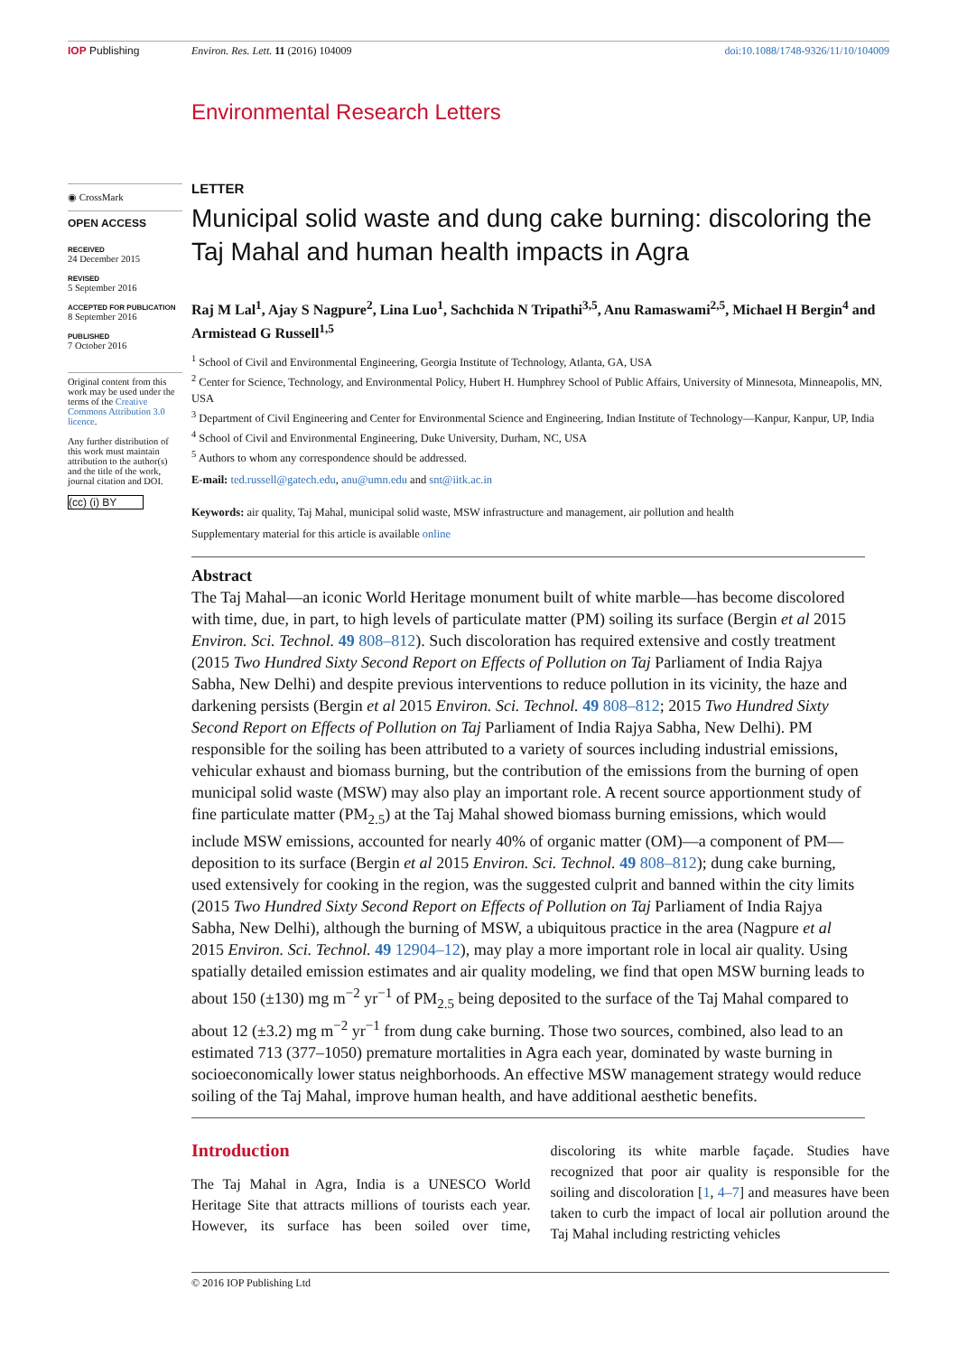IOP Publishing Environ. Res. Lett. 11 (2016) 104009
doi:10.1088/1748-9326/11/10/104009
Environmental Research Letters
◉ CrossMark
OPEN ACCESS
RECEIVED
24 December 2015
REVISED
5 September 2016
ACCEPTED FOR PUBLICATION
8 September 2016
PUBLISHED
7 October 2016
Original content from this work may be used under the terms of the Creative Commons Attribution 3.0 licence.
Any further distribution of this work must maintain attribution to the author(s) and the title of the work, journal citation and DOI.
(cc) (i) BY
LETTER
Municipal solid waste and dung cake burning: discoloring the Taj Mahal and human health impacts in Agra
Raj M Lal<sup>1</sup>, Ajay S Nagpure<sup>2</sup>, Lina Luo<sup>1</sup>, Sachchida N Tripathi<sup>3,5</sup>, Anu Ramaswami<sup>2,5</sup>, Michael H Bergin<sup>4</sup> and Armistead G Russell<sup>1,5</sup>
<sup>1</sup> School of Civil and Environmental Engineering, Georgia Institute of Technology, Atlanta, GA, USA
<sup>2</sup> Center for Science, Technology, and Environmental Policy, Hubert H. Humphrey School of Public Affairs, University of Minnesota, Minneapolis, MN, USA
<sup>3</sup> Department of Civil Engineering and Center for Environmental Science and Engineering, Indian Institute of Technology—Kanpur, Kanpur, UP, India
<sup>4</sup> School of Civil and Environmental Engineering, Duke University, Durham, NC, USA
<sup>5</sup> Authors to whom any correspondence should be addressed.
E-mail: ted.russell@gatech.edu, anu@umn.edu and snt@iitk.ac.in
Keywords: air quality, Taj Mahal, municipal solid waste, MSW infrastructure and management, air pollution and health
Supplementary material for this article is available online
Abstract
The Taj Mahal—an iconic World Heritage monument built of white marble—has become discolored with time, due, in part, to high levels of particulate matter (PM) soiling its surface (Bergin et al 2015 Environ. Sci. Technol. 49 808–812). Such discoloration has required extensive and costly treatment (2015 Two Hundred Sixty Second Report on Effects of Pollution on Taj Parliament of India Rajya Sabha, New Delhi) and despite previous interventions to reduce pollution in its vicinity, the haze and darkening persists (Bergin et al 2015 Environ. Sci. Technol. 49 808–812; 2015 Two Hundred Sixty Second Report on Effects of Pollution on Taj Parliament of India Rajya Sabha, New Delhi). PM responsible for the soiling has been attributed to a variety of sources including industrial emissions, vehicular exhaust and biomass burning, but the contribution of the emissions from the burning of open municipal solid waste (MSW) may also play an important role. A recent source apportionment study of fine particulate matter (PM<sub>2.5</sub>) at the Taj Mahal showed biomass burning emissions, which would include MSW emissions, accounted for nearly 40% of organic matter (OM)—a component of PM—deposition to its surface (Bergin et al 2015 Environ. Sci. Technol. 49 808–812); dung cake burning, used extensively for cooking in the region, was the suggested culprit and banned within the city limits (2015 Two Hundred Sixty Second Report on Effects of Pollution on Taj Parliament of India Rajya Sabha, New Delhi), although the burning of MSW, a ubiquitous practice in the area (Nagpure et al 2015 Environ. Sci. Technol. 49 12904–12), may play a more important role in local air quality. Using spatially detailed emission estimates and air quality modeling, we find that open MSW burning leads to about 150 (±130) mg m<sup>−2</sup> yr<sup>−1</sup> of PM<sub>2.5</sub> being deposited to the surface of the Taj Mahal compared to about 12 (±3.2) mg m<sup>−2</sup> yr<sup>−1</sup> from dung cake burning. Those two sources, combined, also lead to an estimated 713 (377–1050) premature mortalities in Agra each year, dominated by waste burning in socioeconomically lower status neighborhoods. An effective MSW management strategy would reduce soiling of the Taj Mahal, improve human health, and have additional aesthetic benefits.
Introduction
The Taj Mahal in Agra, India is a UNESCO World Heritage Site that attracts millions of tourists each year. However, its surface has been soiled over time, discoloring its white marble façade. Studies have recognized that poor air quality is responsible for the soiling and discoloration [1, 4–7] and measures have been taken to curb the impact of local air pollution around the Taj Mahal including restricting vehicles
© 2016 IOP Publishing Ltd